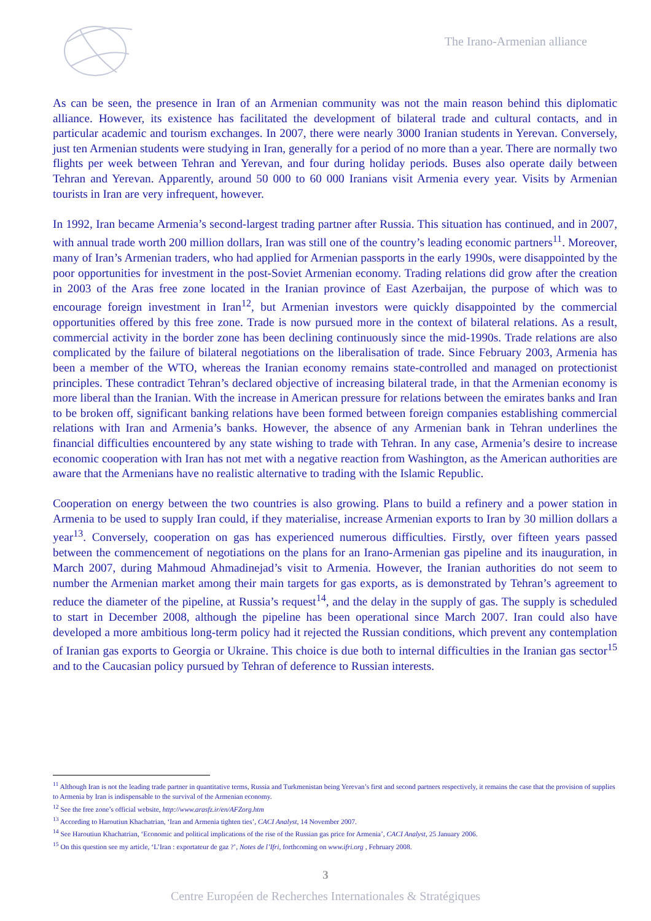The Irano-Armenian alliance
As can be seen, the presence in Iran of an Armenian community was not the main reason behind this diplomatic alliance. However, its existence has facilitated the development of bilateral trade and cultural contacts, and in particular academic and tourism exchanges. In 2007, there were nearly 3000 Iranian students in Yerevan. Conversely, just ten Armenian students were studying in Iran, generally for a period of no more than a year. There are normally two flights per week between Tehran and Yerevan, and four during holiday periods. Buses also operate daily between Tehran and Yerevan. Apparently, around 50 000 to 60 000 Iranians visit Armenia every year. Visits by Armenian tourists in Iran are very infrequent, however.
In 1992, Iran became Armenia’s second-largest trading partner after Russia. This situation has continued, and in 2007, with annual trade worth 200 million dollars, Iran was still one of the country’s leading economic partners<sup>11</sup>. Moreover, many of Iran’s Armenian traders, who had applied for Armenian passports in the early 1990s, were disappointed by the poor opportunities for investment in the post-Soviet Armenian economy. Trading relations did grow after the creation in 2003 of the Aras free zone located in the Iranian province of East Azerbaijan, the purpose of which was to encourage foreign investment in Iran<sup>12</sup>, but Armenian investors were quickly disappointed by the commercial opportunities offered by this free zone. Trade is now pursued more in the context of bilateral relations. As a result, commercial activity in the border zone has been declining continuously since the mid-1990s. Trade relations are also complicated by the failure of bilateral negotiations on the liberalisation of trade. Since February 2003, Armenia has been a member of the WTO, whereas the Iranian economy remains state-controlled and managed on protectionist principles. These contradict Tehran’s declared objective of increasing bilateral trade, in that the Armenian economy is more liberal than the Iranian. With the increase in American pressure for relations between the emirates banks and Iran to be broken off, significant banking relations have been formed between foreign companies establishing commercial relations with Iran and Armenia’s banks. However, the absence of any Armenian bank in Tehran underlines the financial difficulties encountered by any state wishing to trade with Tehran. In any case, Armenia’s desire to increase economic cooperation with Iran has not met with a negative reaction from Washington, as the American authorities are aware that the Armenians have no realistic alternative to trading with the Islamic Republic.
Cooperation on energy between the two countries is also growing. Plans to build a refinery and a power station in Armenia to be used to supply Iran could, if they materialise, increase Armenian exports to Iran by 30 million dollars a year<sup>13</sup>. Conversely, cooperation on gas has experienced numerous difficulties. Firstly, over fifteen years passed between the commencement of negotiations on the plans for an Irano-Armenian gas pipeline and its inauguration, in March 2007, during Mahmoud Ahmadinejad’s visit to Armenia. However, the Iranian authorities do not seem to number the Armenian market among their main targets for gas exports, as is demonstrated by Tehran’s agreement to reduce the diameter of the pipeline, at Russia’s request<sup>14</sup>, and the delay in the supply of gas. The supply is scheduled to start in December 2008, although the pipeline has been operational since March 2007. Iran could also have developed a more ambitious long-term policy had it rejected the Russian conditions, which prevent any contemplation of Iranian gas exports to Georgia or Ukraine. This choice is due both to internal difficulties in the Iranian gas sector<sup>15</sup> and to the Caucasian policy pursued by Tehran of deference to Russian interests.
<sup>11</sup> Although Iran is not the leading trade partner in quantitative terms, Russia and Turkmenistan being Yerevan’s first and second partners respectively, it remains the case that the provision of supplies to Armenia by Iran is indispensable to the survival of the Armenian economy.
<sup>12</sup> See the free zone’s official website, http://www.arasfz.ir/en/AFZorg.htm
<sup>13</sup> According to Haroutiun Khachatrian, ‘Iran and Armenia tighten ties’, CACI Analyst, 14 November 2007.
<sup>14</sup> See Haroutiun Khachatrian, ‘Economic and political implications of the rise of the Russian gas price for Armenia’, CACI Analyst, 25 January 2006.
<sup>15</sup> On this question see my article, ‘L’Iran : exportateur de gaz ?’, Notes de l’Ifri, forthcoming on www.ifri.org , February 2008.
3
Centre Européen de Recherches Internationales & Stratégiques